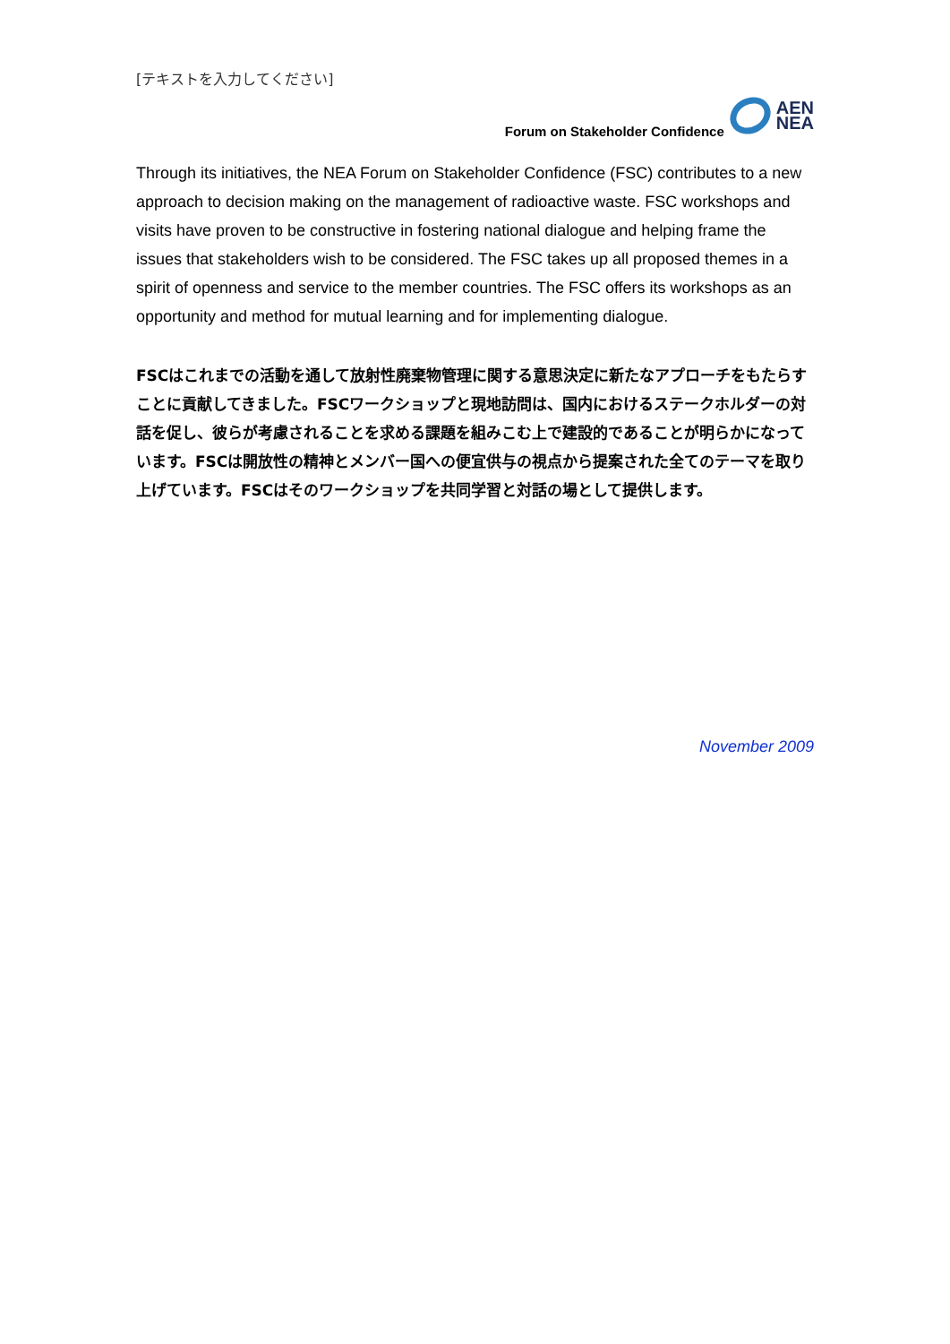[テキストを入力してください]
Forum on Stakeholder Confidence AEN
NEA
Through its initiatives, the NEA Forum on Stakeholder Confidence (FSC) contributes to a new approach to decision making on the management of radioactive waste. FSC workshops and visits have proven to be constructive in fostering national dialogue and helping frame the issues that stakeholders wish to be considered. The FSC takes up all proposed themes in a spirit of openness and service to the member countries. The FSC offers its workshops as an opportunity and method for mutual learning and for implementing dialogue.
FSCはこれまでの活動を通して放射性廃棄物管理に関する意思決定に新たなアプローチをもたらすことに貢献してきました。FSCワークショップと現地訪問は、国内におけるステークホルダーの対話を促し、彼らが考慮されることを求める課題を組みこむ上で建設的であることが明らかになっています。FSCは開放性の精神とメンバー国への便宜供与の視点から提案された全てのテーマを取り上げています。FSCはそのワークショップを共同学習と対話の場として提供します。
November 2009